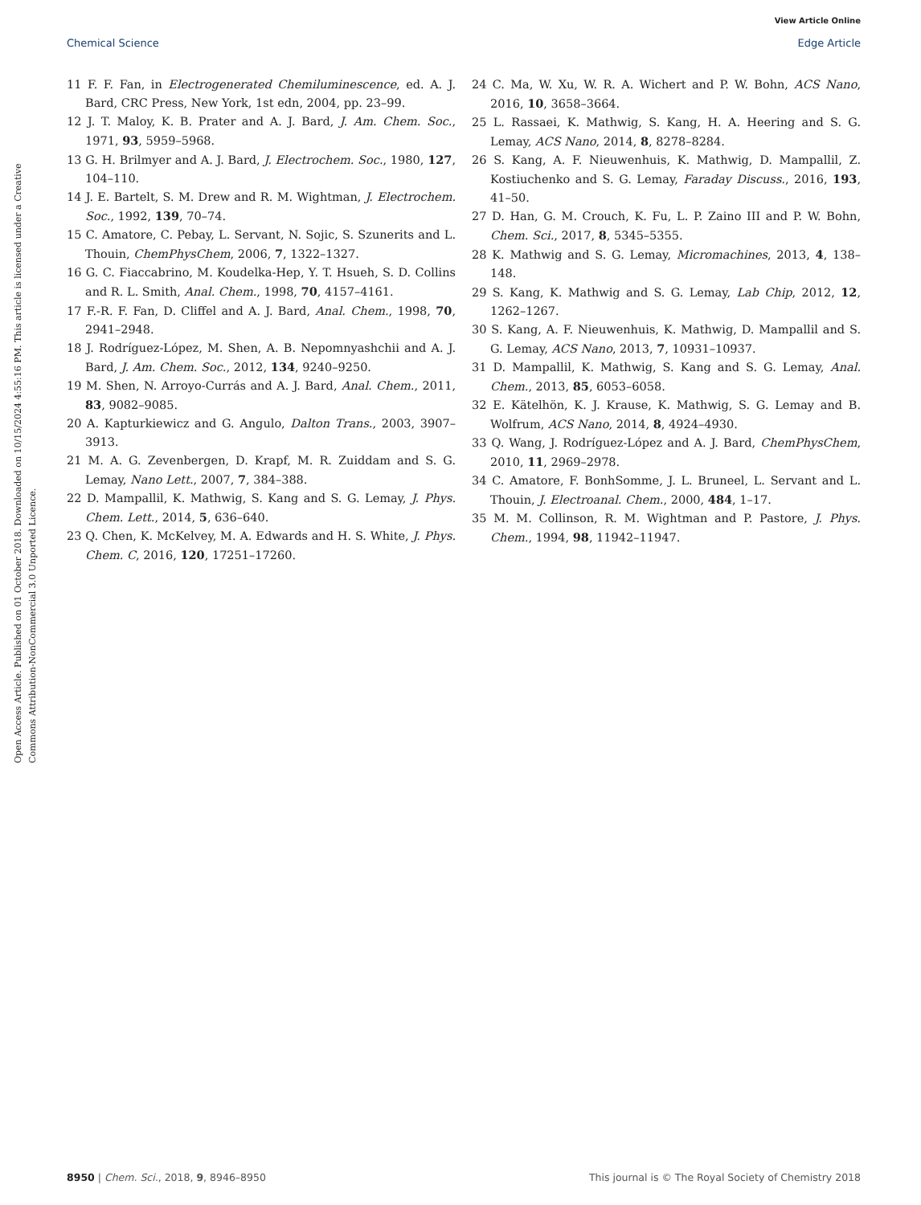View Article Online
Chemical Science Edge Article
Open Access Article. Published on 01 October 2018. Downloaded on 10/15/2024 4:55:16 PM. This article is licensed under a Creative Commons Attribution-NonCommercial 3.0 Unported Licence.
11 F. F. Fan, in Electrogenerated Chemiluminescence, ed. A. J. Bard, CRC Press, New York, 1st edn, 2004, pp. 23–99.
12 J. T. Maloy, K. B. Prater and A. J. Bard, J. Am. Chem. Soc., 1971, 93, 5959–5968.
13 G. H. Brilmyer and A. J. Bard, J. Electrochem. Soc., 1980, 127, 104–110.
14 J. E. Bartelt, S. M. Drew and R. M. Wightman, J. Electrochem. Soc., 1992, 139, 70–74.
15 C. Amatore, C. Pebay, L. Servant, N. Sojic, S. Szunerits and L. Thouin, ChemPhysChem, 2006, 7, 1322–1327.
16 G. C. Fiaccabrino, M. Koudelka-Hep, Y. T. Hsueh, S. D. Collins and R. L. Smith, Anal. Chem., 1998, 70, 4157–4161.
17 F.-R. F. Fan, D. Cliffel and A. J. Bard, Anal. Chem., 1998, 70, 2941–2948.
18 J. Rodríguez-López, M. Shen, A. B. Nepomnyashchii and A. J. Bard, J. Am. Chem. Soc., 2012, 134, 9240–9250.
19 M. Shen, N. Arroyo-Currás and A. J. Bard, Anal. Chem., 2011, 83, 9082–9085.
20 A. Kapturkiewicz and G. Angulo, Dalton Trans., 2003, 3907–3913.
21 M. A. G. Zevenbergen, D. Krapf, M. R. Zuiddam and S. G. Lemay, Nano Lett., 2007, 7, 384–388.
22 D. Mampallil, K. Mathwig, S. Kang and S. G. Lemay, J. Phys. Chem. Lett., 2014, 5, 636–640.
23 Q. Chen, K. McKelvey, M. A. Edwards and H. S. White, J. Phys. Chem. C, 2016, 120, 17251–17260.
24 C. Ma, W. Xu, W. R. A. Wichert and P. W. Bohn, ACS Nano, 2016, 10, 3658–3664.
25 L. Rassaei, K. Mathwig, S. Kang, H. A. Heering and S. G. Lemay, ACS Nano, 2014, 8, 8278–8284.
26 S. Kang, A. F. Nieuwenhuis, K. Mathwig, D. Mampallil, Z. Kostiuchenko and S. G. Lemay, Faraday Discuss., 2016, 193, 41–50.
27 D. Han, G. M. Crouch, K. Fu, L. P. Zaino III and P. W. Bohn, Chem. Sci., 2017, 8, 5345–5355.
28 K. Mathwig and S. G. Lemay, Micromachines, 2013, 4, 138–148.
29 S. Kang, K. Mathwig and S. G. Lemay, Lab Chip, 2012, 12, 1262–1267.
30 S. Kang, A. F. Nieuwenhuis, K. Mathwig, D. Mampallil and S. G. Lemay, ACS Nano, 2013, 7, 10931–10937.
31 D. Mampallil, K. Mathwig, S. Kang and S. G. Lemay, Anal. Chem., 2013, 85, 6053–6058.
32 E. Kätelhön, K. J. Krause, K. Mathwig, S. G. Lemay and B. Wolfrum, ACS Nano, 2014, 8, 4924–4930.
33 Q. Wang, J. Rodríguez-López and A. J. Bard, ChemPhysChem, 2010, 11, 2969–2978.
34 C. Amatore, F. BonhSomme, J. L. Bruneel, L. Servant and L. Thouin, J. Electroanal. Chem., 2000, 484, 1–17.
35 M. M. Collinson, R. M. Wightman and P. Pastore, J. Phys. Chem., 1994, 98, 11942–11947.
8950 | Chem. Sci., 2018, 9, 8946–8950 This journal is © The Royal Society of Chemistry 2018